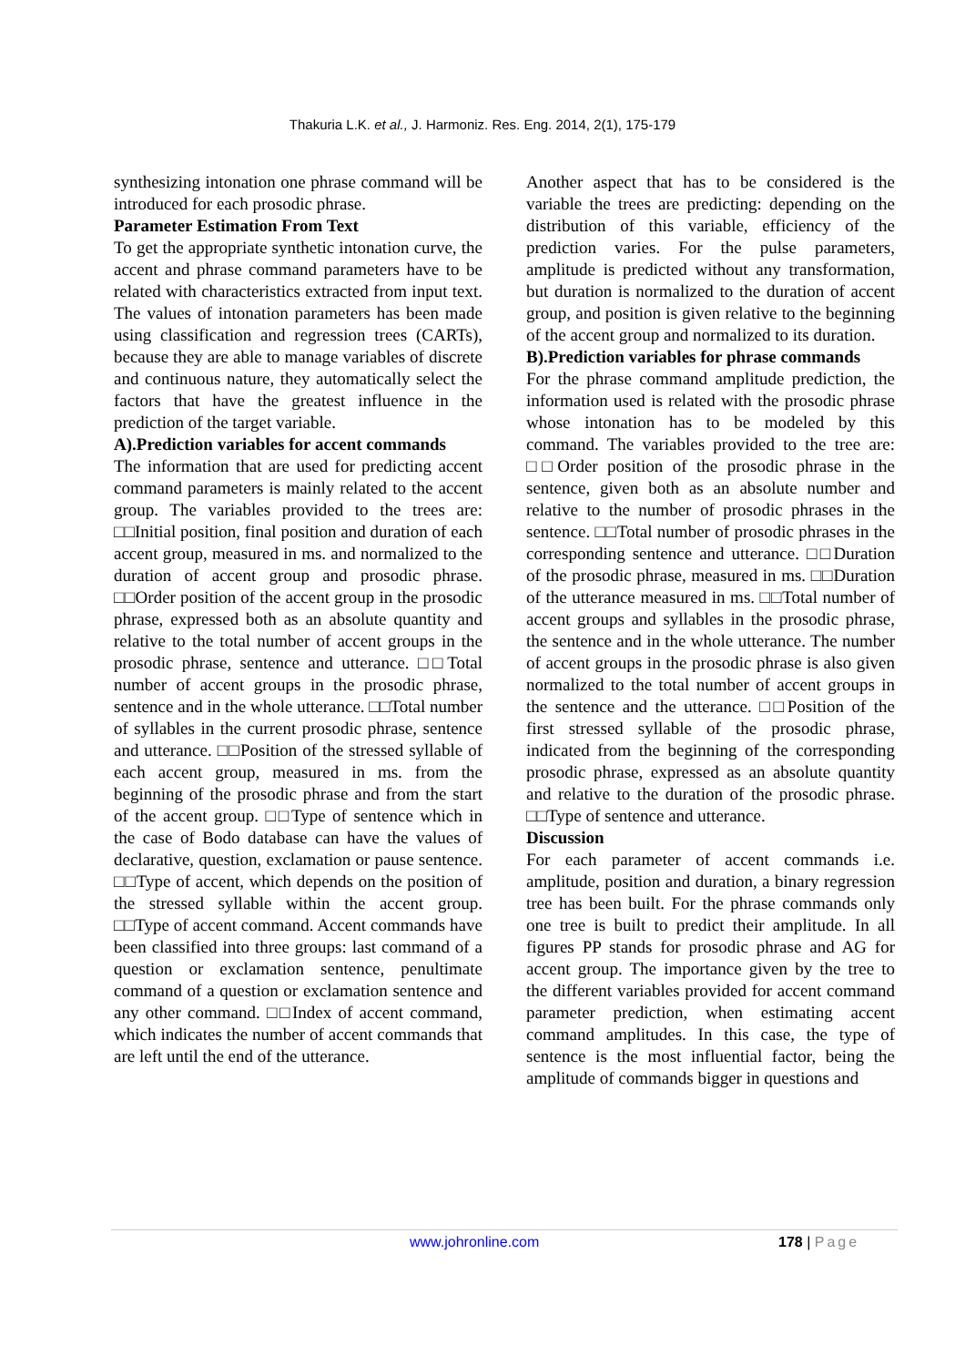Thakuria L.K. et al., J. Harmoniz. Res. Eng. 2014, 2(1), 175-179
synthesizing intonation one phrase command will be introduced for each prosodic phrase.
Parameter Estimation From Text
To get the appropriate synthetic intonation curve, the accent and phrase command parameters have to be related with characteristics extracted from input text. The values of intonation parameters has been made using classification and regression trees (CARTs), because they are able to manage variables of discrete and continuous nature, they automatically select the factors that have the greatest influence in the prediction of the target variable.
A).Prediction variables for accent commands
The information that are used for predicting accent command parameters is mainly related to the accent group. The variables provided to the trees are: □□Initial position, final position and duration of each accent group, measured in ms. and normalized to the duration of accent group and prosodic phrase. □□Order position of the accent group in the prosodic phrase, expressed both as an absolute quantity and relative to the total number of accent groups in the prosodic phrase, sentence and utterance. □□Total number of accent groups in the prosodic phrase, sentence and in the whole utterance. □□Total number of syllables in the current prosodic phrase, sentence and utterance. □□Position of the stressed syllable of each accent group, measured in ms. from the beginning of the prosodic phrase and from the start of the accent group. □□Type of sentence which in the case of Bodo database can have the values of declarative, question, exclamation or pause sentence. □□Type of accent, which depends on the position of the stressed syllable within the accent group. □□Type of accent command. Accent commands have been classified into three groups: last command of a question or exclamation sentence, penultimate command of a question or exclamation sentence and any other command. □□Index of accent command, which indicates the number of accent commands that are left until the end of the utterance.
Another aspect that has to be considered is the variable the trees are predicting: depending on the distribution of this variable, efficiency of the prediction varies. For the pulse parameters, amplitude is predicted without any transformation, but duration is normalized to the duration of accent group, and position is given relative to the beginning of the accent group and normalized to its duration.
B).Prediction variables for phrase commands
For the phrase command amplitude prediction, the information used is related with the prosodic phrase whose intonation has to be modeled by this command. The variables provided to the tree are: □□Order position of the prosodic phrase in the sentence, given both as an absolute number and relative to the number of prosodic phrases in the sentence. □□Total number of prosodic phrases in the corresponding sentence and utterance. □□Duration of the prosodic phrase, measured in ms. □□Duration of the utterance measured in ms. □□Total number of accent groups and syllables in the prosodic phrase, the sentence and in the whole utterance. The number of accent groups in the prosodic phrase is also given normalized to the total number of accent groups in the sentence and the utterance. □□Position of the first stressed syllable of the prosodic phrase, indicated from the beginning of the corresponding prosodic phrase, expressed as an absolute quantity and relative to the duration of the prosodic phrase. □□Type of sentence and utterance.
Discussion
For each parameter of accent commands i.e. amplitude, position and duration, a binary regression tree has been built. For the phrase commands only one tree is built to predict their amplitude. In all figures PP stands for prosodic phrase and AG for accent group. The importance given by the tree to the different variables provided for accent command parameter prediction, when estimating accent command amplitudes. In this case, the type of sentence is the most influential factor, being the amplitude of commands bigger in questions and
www.johronline.com 178 | Page